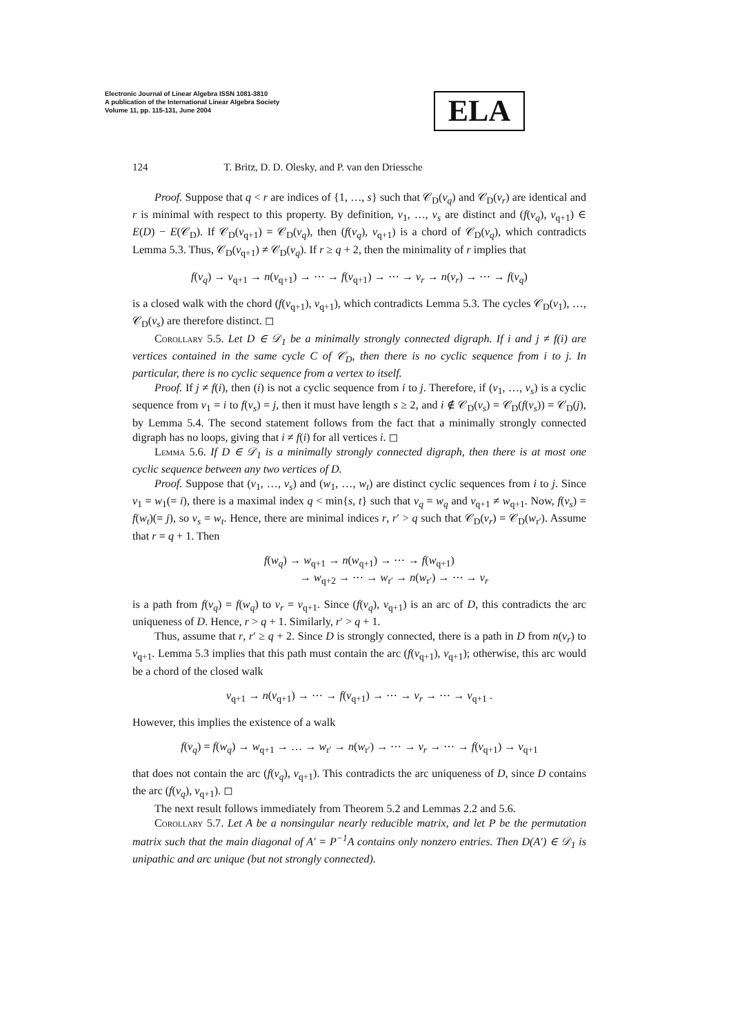Electronic Journal of Linear Algebra ISSN 1081-3810
A publication of the International Linear Algebra Society
Volume 11, pp. 115-131, June 2004
ELA
124 T. Britz, D. D. Olesky, and P. van den Driessche
Proof. Suppose that q < r are indices of {1, …, s} such that 𝒞<sub>D</sub>(v<sub>q</sub>) and 𝒞<sub>D</sub>(v<sub>r</sub>) are identical and r is minimal with respect to this property. By definition, v<sub>1</sub>, …, v<sub>s</sub> are distinct and (f(v<sub>q</sub>), v<sub>q+1</sub>) ∈ E(D) − E(𝒞<sub>D</sub>). If 𝒞<sub>D</sub>(v<sub>q+1</sub>) = 𝒞<sub>D</sub>(v<sub>q</sub>), then (f(v<sub>q</sub>), v<sub>q+1</sub>) is a chord of 𝒞<sub>D</sub>(v<sub>q</sub>), which contradicts Lemma 5.3. Thus, 𝒞<sub>D</sub>(v<sub>q+1</sub>) ≠ 𝒞<sub>D</sub>(v<sub>q</sub>). If r ≥ q + 2, then the minimality of r implies that
f(v<sub>q</sub>) → v<sub>q+1</sub> → n(v<sub>q+1</sub>) → ⋯ → f(v<sub>q+1</sub>) → ⋯ → v<sub>r</sub> → n(v<sub>r</sub>) → ⋯ → f(v<sub>q</sub>)
is a closed walk with the chord (f(v<sub>q+1</sub>), v<sub>q+1</sub>), which contradicts Lemma 5.3. The cycles 𝒞<sub>D</sub>(v<sub>1</sub>), …, 𝒞<sub>D</sub>(v<sub>s</sub>) are therefore distinct. ◻
Corollary 5.5. Let D ∈ 𝒟<sub>1</sub> be a minimally strongly connected digraph. If i and j ≠ f(i) are vertices contained in the same cycle C of 𝒞<sub>D</sub>, then there is no cyclic sequence from i to j. In particular, there is no cyclic sequence from a vertex to itself.
Proof. If j ≠ f(i), then (i) is not a cyclic sequence from i to j. Therefore, if (v<sub>1</sub>, …, v<sub>s</sub>) is a cyclic sequence from v<sub>1</sub> = i to f(v<sub>s</sub>) = j, then it must have length s ≥ 2, and i ∉ 𝒞<sub>D</sub>(v<sub>s</sub>) = 𝒞<sub>D</sub>(f(v<sub>s</sub>)) = 𝒞<sub>D</sub>(j), by Lemma 5.4. The second statement follows from the fact that a minimally strongly connected digraph has no loops, giving that i ≠ f(i) for all vertices i. ◻
Lemma 5.6. If D ∈ 𝒟<sub>1</sub> is a minimally strongly connected digraph, then there is at most one cyclic sequence between any two vertices of D.
Proof. Suppose that (v<sub>1</sub>, …, v<sub>s</sub>) and (w<sub>1</sub>, …, w<sub>t</sub>) are distinct cyclic sequences from i to j. Since v<sub>1</sub> = w<sub>1</sub>(= i), there is a maximal index q < min{s, t} such that v<sub>q</sub> = w<sub>q</sub> and v<sub>q+1</sub> ≠ w<sub>q+1</sub>. Now, f(v<sub>s</sub>) = f(w<sub>t</sub>)(= j), so v<sub>s</sub> = w<sub>t</sub>. Hence, there are minimal indices r, r′ > q such that 𝒞<sub>D</sub>(v<sub>r</sub>) = 𝒞<sub>D</sub>(w<sub>r′</sub>). Assume that r = q + 1. Then
f(w<sub>q</sub>) → w<sub>q+1</sub> → n(w<sub>q+1</sub>) → ⋯ → f(w<sub>q+1</sub>)
→ w<sub>q+2</sub> → ⋯ → w<sub>r′</sub> → n(w<sub>r′</sub>) → ⋯ → v<sub>r</sub>
is a path from f(v<sub>q</sub>) = f(w<sub>q</sub>) to v<sub>r</sub> = v<sub>q+1</sub>. Since (f(v<sub>q</sub>), v<sub>q+1</sub>) is an arc of D, this contradicts the arc uniqueness of D. Hence, r > q + 1. Similarly, r′ > q + 1.
Thus, assume that r, r′ ≥ q + 2. Since D is strongly connected, there is a path in D from n(v<sub>r</sub>) to v<sub>q+1</sub>. Lemma 5.3 implies that this path must contain the arc (f(v<sub>q+1</sub>), v<sub>q+1</sub>); otherwise, this arc would be a chord of the closed walk
v<sub>q+1</sub> → n(v<sub>q+1</sub>) → ⋯ → f(v<sub>q+1</sub>) → ⋯ → v<sub>r</sub> → ⋯ → v<sub>q+1</sub> .
However, this implies the existence of a walk
f(v<sub>q</sub>) = f(w<sub>q</sub>) → w<sub>q+1</sub> → … → w<sub>r′</sub> → n(w<sub>r′</sub>) → ⋯ → v<sub>r</sub> → ⋯ → f(v<sub>q+1</sub>) → v<sub>q+1</sub>
that does not contain the arc (f(v<sub>q</sub>), v<sub>q+1</sub>). This contradicts the arc uniqueness of D, since D contains the arc (f(v<sub>q</sub>), v<sub>q+1</sub>). ◻
The next result follows immediately from Theorem 5.2 and Lemmas 2.2 and 5.6.
Corollary 5.7. Let A be a nonsingular nearly reducible matrix, and let P be the permutation matrix such that the main diagonal of A′ = P<sup>−1</sup>A contains only nonzero entries. Then D(A′) ∈ 𝒟<sub>1</sub> is unipathic and arc unique (but not strongly connected).